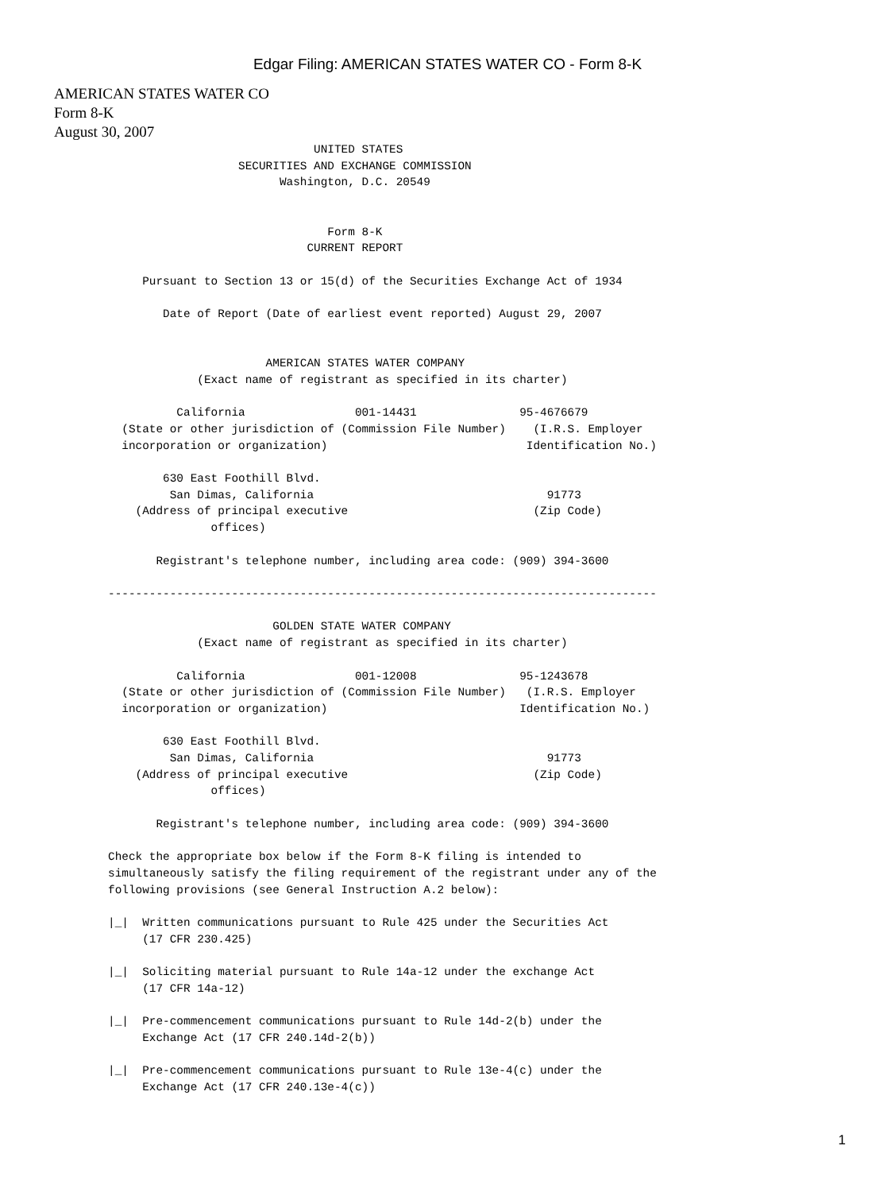Edgar Filing: AMERICAN STATES WATER CO - Form 8-K
AMERICAN STATES WATER CO
Form 8-K
August 30, 2007
                              UNITED STATES
                   SECURITIES AND EXCHANGE COMMISSION
                         Washington, D.C. 20549


                                Form 8-K
                             CURRENT REPORT

     Pursuant to Section 13 or 15(d) of the Securities Exchange Act of 1934

        Date of Report (Date of earliest event reported) August 29, 2007


                       AMERICAN STATES WATER COMPANY
             (Exact name of registrant as specified in its charter)

          California                001-14431               95-4676679
  (State or other jurisdiction of (Commission File Number)    (I.R.S. Employer
  incorporation or organization)                             Identification No.)

        630 East Foothill Blvd.
         San Dimas, California                                  91773
    (Address of principal executive                           (Zip Code)
               offices)

       Registrant's telephone number, including area code: (909) 394-3600

--------------------------------------------------------------------------------

                        GOLDEN STATE WATER COMPANY
             (Exact name of registrant as specified in its charter)

          California                001-12008               95-1243678
  (State or other jurisdiction of (Commission File Number)   (I.R.S. Employer
  incorporation or organization)                            Identification No.)

        630 East Foothill Blvd.
         San Dimas, California                                  91773
    (Address of principal executive                           (Zip Code)
               offices)

       Registrant's telephone number, including area code: (909) 394-3600

Check the appropriate box below if the Form 8-K filing is intended to
simultaneously satisfy the filing requirement of the registrant under any of the
following provisions (see General Instruction A.2 below):

|_|  Written communications pursuant to Rule 425 under the Securities Act
     (17 CFR 230.425)

|_|  Soliciting material pursuant to Rule 14a-12 under the exchange Act
     (17 CFR 14a-12)

|_|  Pre-commencement communications pursuant to Rule 14d-2(b) under the
     Exchange Act (17 CFR 240.14d-2(b))

|_|  Pre-commencement communications pursuant to Rule 13e-4(c) under the
     Exchange Act (17 CFR 240.13e-4(c))
1